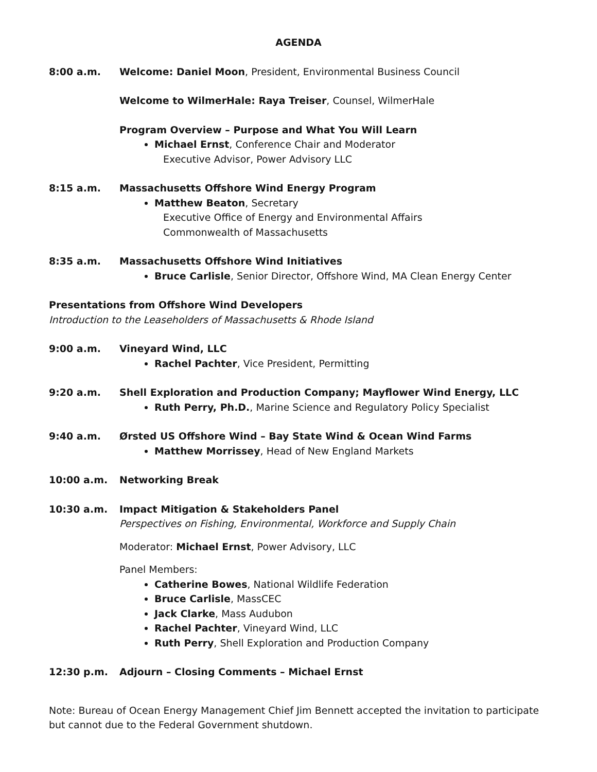AGENDA
8:00 a.m. Welcome: Daniel Moon, President, Environmental Business Council
Welcome to WilmerHale: Raya Treiser, Counsel, WilmerHale
Program Overview – Purpose and What You Will Learn
Michael Ernst, Conference Chair and Moderator
Executive Advisor, Power Advisory LLC
8:15 a.m. Massachusetts Offshore Wind Energy Program
Matthew Beaton, Secretary
Executive Office of Energy and Environmental Affairs
Commonwealth of Massachusetts
8:35 a.m. Massachusetts Offshore Wind Initiatives
Bruce Carlisle, Senior Director, Offshore Wind, MA Clean Energy Center
Presentations from Offshore Wind Developers
Introduction to the Leaseholders of Massachusetts & Rhode Island
9:00 a.m. Vineyard Wind, LLC
Rachel Pachter, Vice President, Permitting
9:20 a.m. Shell Exploration and Production Company; Mayflower Wind Energy, LLC
Ruth Perry, Ph.D., Marine Science and Regulatory Policy Specialist
9:40 a.m. Ørsted US Offshore Wind – Bay State Wind & Ocean Wind Farms
Matthew Morrissey, Head of New England Markets
10:00 a.m. Networking Break
10:30 a.m. Impact Mitigation & Stakeholders Panel
Perspectives on Fishing, Environmental, Workforce and Supply Chain
Moderator: Michael Ernst, Power Advisory, LLC
Panel Members:
Catherine Bowes, National Wildlife Federation
Bruce Carlisle, MassCEC
Jack Clarke, Mass Audubon
Rachel Pachter, Vineyard Wind, LLC
Ruth Perry, Shell Exploration and Production Company
12:30 p.m. Adjourn – Closing Comments – Michael Ernst
Note: Bureau of Ocean Energy Management Chief Jim Bennett accepted the invitation to participate but cannot due to the Federal Government shutdown.